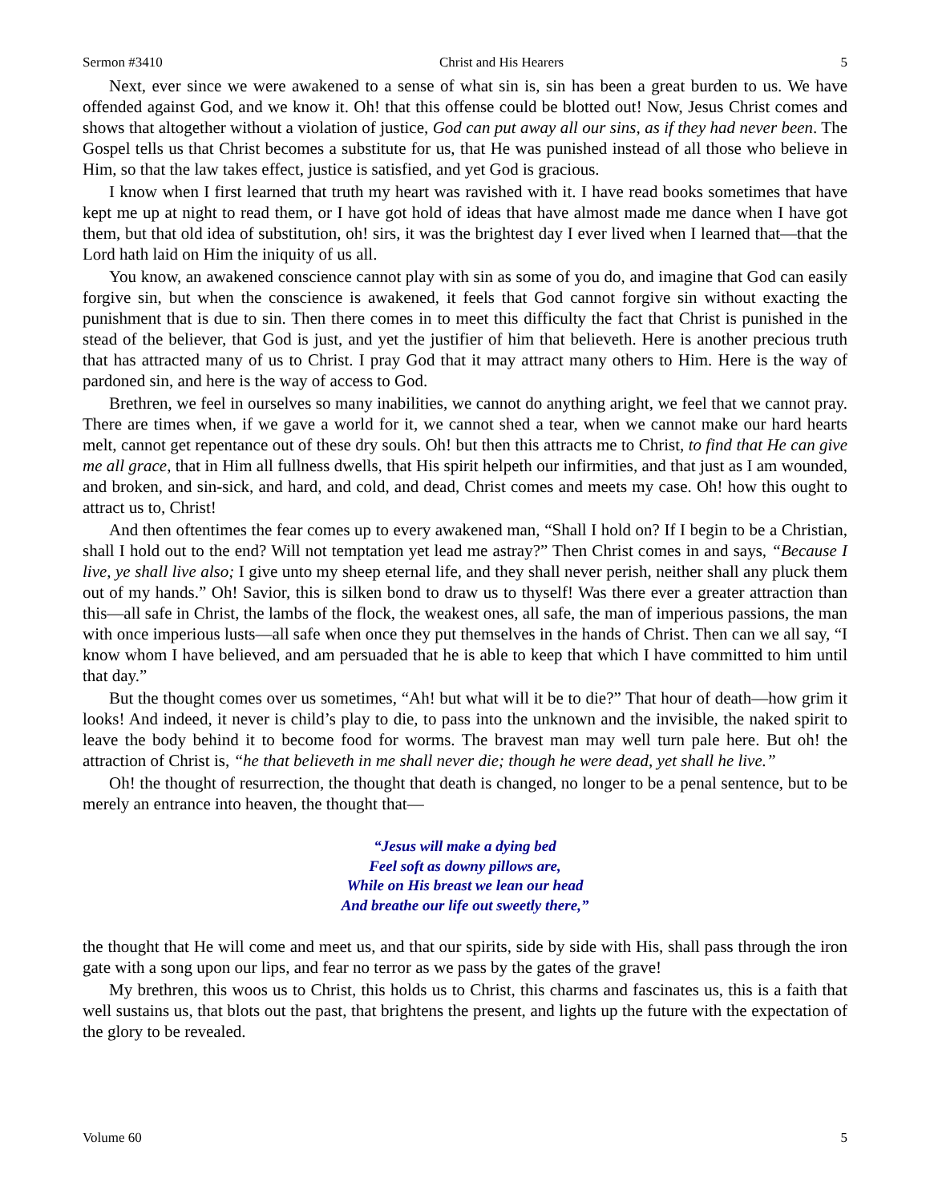Sermon #3410 Christ and His Hearers 5
Next, ever since we were awakened to a sense of what sin is, sin has been a great burden to us. We have offended against God, and we know it. Oh! that this offense could be blotted out! Now, Jesus Christ comes and shows that altogether without a violation of justice, God can put away all our sins, as if they had never been. The Gospel tells us that Christ becomes a substitute for us, that He was punished instead of all those who believe in Him, so that the law takes effect, justice is satisfied, and yet God is gracious.
I know when I first learned that truth my heart was ravished with it. I have read books sometimes that have kept me up at night to read them, or I have got hold of ideas that have almost made me dance when I have got them, but that old idea of substitution, oh! sirs, it was the brightest day I ever lived when I learned that—that the Lord hath laid on Him the iniquity of us all.
You know, an awakened conscience cannot play with sin as some of you do, and imagine that God can easily forgive sin, but when the conscience is awakened, it feels that God cannot forgive sin without exacting the punishment that is due to sin. Then there comes in to meet this difficulty the fact that Christ is punished in the stead of the believer, that God is just, and yet the justifier of him that believeth. Here is another precious truth that has attracted many of us to Christ. I pray God that it may attract many others to Him. Here is the way of pardoned sin, and here is the way of access to God.
Brethren, we feel in ourselves so many inabilities, we cannot do anything aright, we feel that we cannot pray. There are times when, if we gave a world for it, we cannot shed a tear, when we cannot make our hard hearts melt, cannot get repentance out of these dry souls. Oh! but then this attracts me to Christ, to find that He can give me all grace, that in Him all fullness dwells, that His spirit helpeth our infirmities, and that just as I am wounded, and broken, and sin-sick, and hard, and cold, and dead, Christ comes and meets my case. Oh! how this ought to attract us to, Christ!
And then oftentimes the fear comes up to every awakened man, “Shall I hold on? If I begin to be a Christian, shall I hold out to the end? Will not temptation yet lead me astray?” Then Christ comes in and says, “Because I live, ye shall live also; I give unto my sheep eternal life, and they shall never perish, neither shall any pluck them out of my hands.” Oh! Savior, this is silken bond to draw us to thyself! Was there ever a greater attraction than this—all safe in Christ, the lambs of the flock, the weakest ones, all safe, the man of imperious passions, the man with once imperious lusts—all safe when once they put themselves in the hands of Christ. Then can we all say, “I know whom I have believed, and am persuaded that he is able to keep that which I have committed to him until that day.”
But the thought comes over us sometimes, “Ah! but what will it be to die?” That hour of death—how grim it looks! And indeed, it never is child’s play to die, to pass into the unknown and the invisible, the naked spirit to leave the body behind it to become food for worms. The bravest man may well turn pale here. But oh! the attraction of Christ is, “he that believeth in me shall never die; though he were dead, yet shall he live.”
Oh! the thought of resurrection, the thought that death is changed, no longer to be a penal sentence, but to be merely an entrance into heaven, the thought that—
“Jesus will make a dying bed
Feel soft as downy pillows are,
While on His breast we lean our head
And breathe our life out sweetly there,”
the thought that He will come and meet us, and that our spirits, side by side with His, shall pass through the iron gate with a song upon our lips, and fear no terror as we pass by the gates of the grave!
My brethren, this woos us to Christ, this holds us to Christ, this charms and fascinates us, this is a faith that well sustains us, that blots out the past, that brightens the present, and lights up the future with the expectation of the glory to be revealed.
Volume 60 5